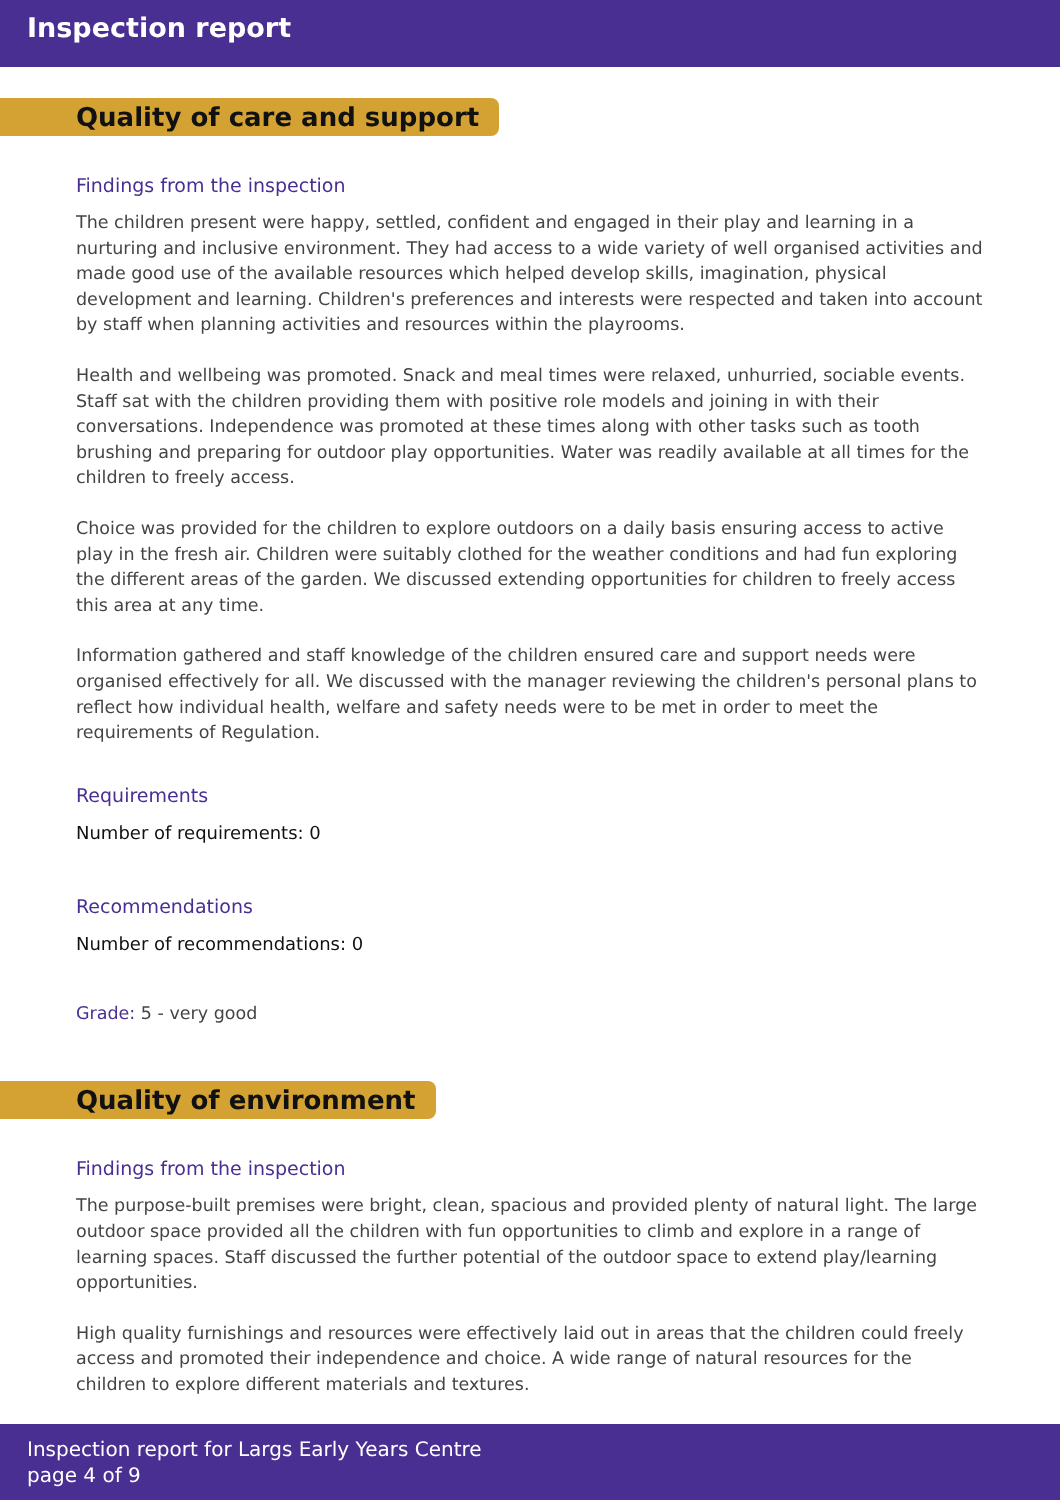Inspection report
Quality of care and support
Findings from the inspection
The children present were happy, settled, confident and engaged in their play and learning in a nurturing and inclusive environment. They had access to a wide variety of well organised activities and made good use of the available resources which helped develop skills, imagination, physical development and learning. Children's preferences and interests were respected and taken into account by staff when planning activities and resources within the playrooms.
Health and wellbeing was promoted. Snack and meal times were relaxed, unhurried, sociable events. Staff sat with the children providing them with positive role models and joining in with their conversations. Independence was promoted at these times along with other tasks such as tooth brushing and preparing for outdoor play opportunities. Water was readily available at all times for the children to freely access.
Choice was provided for the children to explore outdoors on a daily basis ensuring access to active play in the fresh air. Children were suitably clothed for the weather conditions and had fun exploring the different areas of the garden. We discussed extending opportunities for children to freely access this area at any time.
Information gathered and staff knowledge of the children ensured care and support needs were organised effectively for all. We discussed with the manager reviewing the children's personal plans to reflect how individual health, welfare and safety needs were to be met in order to meet the requirements of Regulation.
Requirements
Number of requirements: 0
Recommendations
Number of recommendations: 0
Grade: 5 - very good
Quality of environment
Findings from the inspection
The purpose-built premises were bright, clean, spacious and provided plenty of natural light. The large outdoor space provided all the children with fun opportunities to climb and explore in a range of learning spaces. Staff discussed the further potential of the outdoor space to extend play/learning opportunities.
High quality furnishings and resources were effectively laid out in areas that the children could freely access and promoted their independence and choice. A wide range of natural resources for the children to explore different materials and textures.
Inspection report for Largs Early Years Centre
page 4 of 9